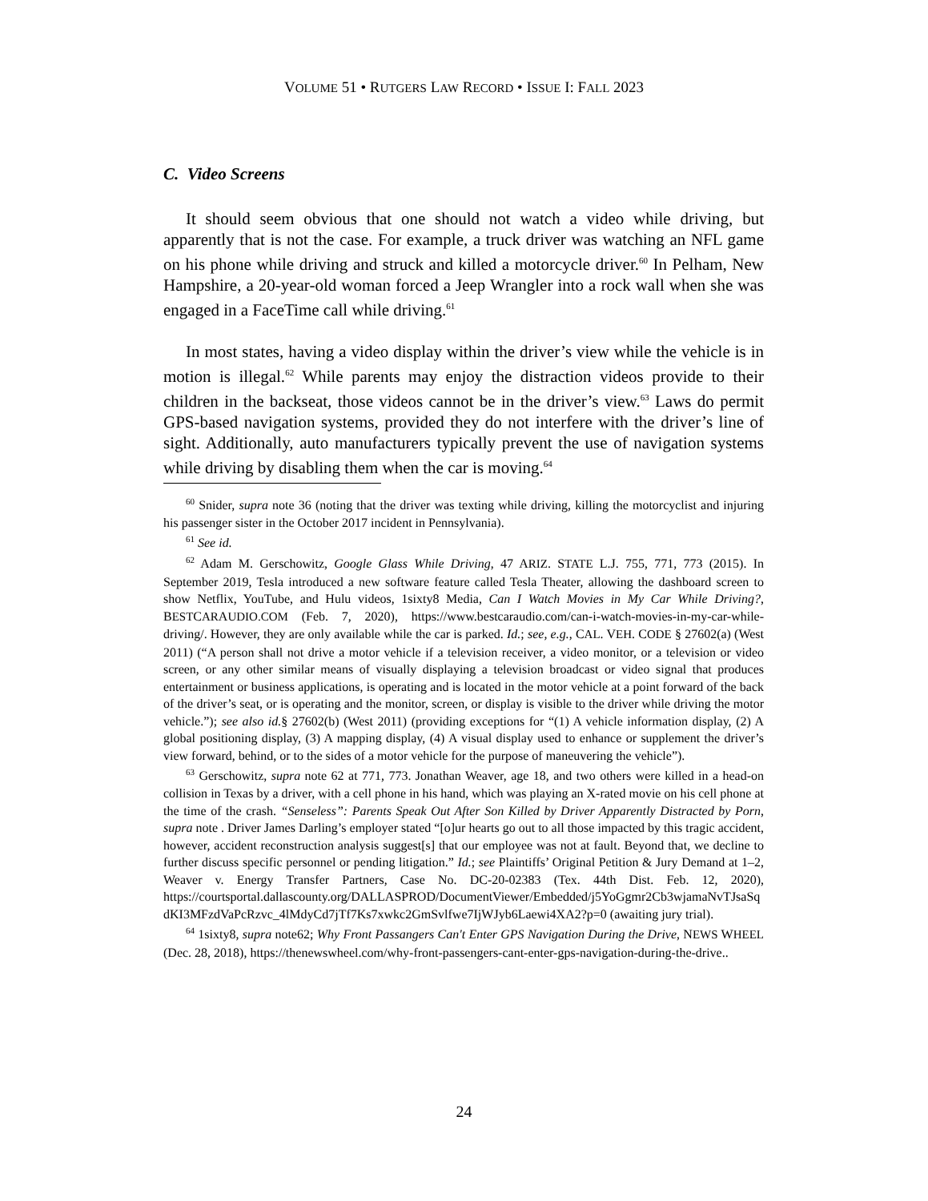VOLUME 51 • RUTGERS LAW RECORD • ISSUE I: FALL 2023
C. Video Screens
It should seem obvious that one should not watch a video while driving, but apparently that is not the case. For example, a truck driver was watching an NFL game on his phone while driving and struck and killed a motorcycle driver.<sup>60</sup> In Pelham, New Hampshire, a 20-year-old woman forced a Jeep Wrangler into a rock wall when she was engaged in a FaceTime call while driving.<sup>61</sup>
In most states, having a video display within the driver’s view while the vehicle is in motion is illegal.<sup>62</sup> While parents may enjoy the distraction videos provide to their children in the backseat, those videos cannot be in the driver’s view.<sup>63</sup> Laws do permit GPS-based navigation systems, provided they do not interfere with the driver’s line of sight. Additionally, auto manufacturers typically prevent the use of navigation systems while driving by disabling them when the car is moving.<sup>64</sup>
<sup>60</sup> Snider, supra note 36 (noting that the driver was texting while driving, killing the motorcyclist and injuring his passenger sister in the October 2017 incident in Pennsylvania).
<sup>61</sup> See id.
<sup>62</sup> Adam M. Gerschowitz, Google Glass While Driving, 47 ARIZ. STATE L.J. 755, 771, 773 (2015). In September 2019, Tesla introduced a new software feature called Tesla Theater, allowing the dashboard screen to show Netflix, YouTube, and Hulu videos, 1sixty8 Media, Can I Watch Movies in My Car While Driving?, BESTCARAUDIO.COM (Feb. 7, 2020), https://www.bestcaraudio.com/can-i-watch-movies-in-my-car-while-driving/. However, they are only available while the car is parked. Id.; see, e.g., CAL. VEH. CODE § 27602(a) (West 2011) (“A person shall not drive a motor vehicle if a television receiver, a video monitor, or a television or video screen, or any other similar means of visually displaying a television broadcast or video signal that produces entertainment or business applications, is operating and is located in the motor vehicle at a point forward of the back of the driver’s seat, or is operating and the monitor, screen, or display is visible to the driver while driving the motor vehicle.”); see also id.§ 27602(b) (West 2011) (providing exceptions for “(1) A vehicle information display, (2) A global positioning display, (3) A mapping display, (4) A visual display used to enhance or supplement the driver’s view forward, behind, or to the sides of a motor vehicle for the purpose of maneuvering the vehicle”).
<sup>63</sup> Gerschowitz, supra note 62 at 771, 773. Jonathan Weaver, age 18, and two others were killed in a head-on collision in Texas by a driver, with a cell phone in his hand, which was playing an X-rated movie on his cell phone at the time of the crash. “Senseless”: Parents Speak Out After Son Killed by Driver Apparently Distracted by Porn, supra note . Driver James Darling’s employer stated “[o]ur hearts go out to all those impacted by this tragic accident, however, accident reconstruction analysis suggest[s] that our employee was not at fault. Beyond that, we decline to further discuss specific personnel or pending litigation.” Id.; see Plaintiffs’ Original Petition & Jury Demand at 1–2, Weaver v. Energy Transfer Partners, Case No. DC-20-02383 (Tex. 44th Dist. Feb. 12, 2020), https://courtsportal.dallascounty.org/DALLASPROD/DocumentViewer/Embedded/j5YoGgmr2Cb3wjamaNvTJsaSqdKI3MFzdVaPcRzvc_4lMdyCd7jTf7Ks7xwkc2GmSvlfwe7IjWJyb6Laewi4XA2?p=0 (awaiting jury trial).
<sup>64</sup> 1sixty8, supra note62; Why Front Passangers Can't Enter GPS Navigation During the Drive, NEWS WHEEL (Dec. 28, 2018), https://thenewswheel.com/why-front-passengers-cant-enter-gps-navigation-during-the-drive..
24